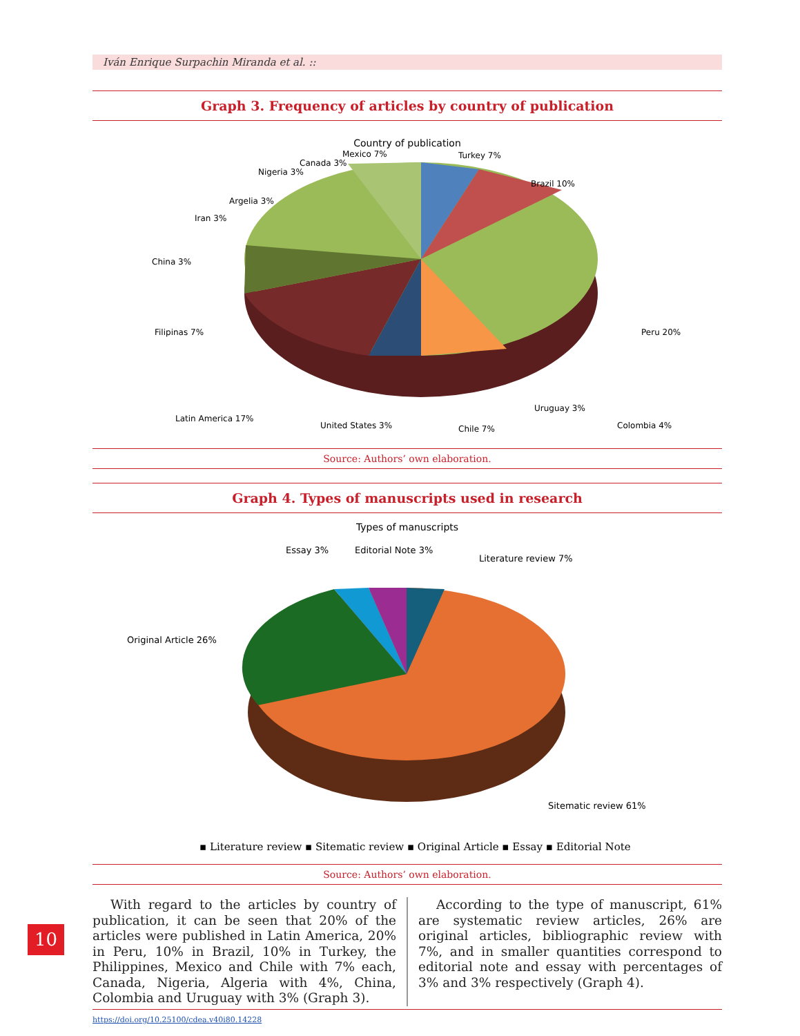Iván Enrique Surpachin Miranda et al. ::
Graph 3. Frequency of articles by country of publication
Country of publication
Mexico 7%
Turkey 7%
Brazil 10%
Canada 3%
Nigeria 3%
Argelia 3%
Iran 3%
China 3%
Filipinas 7%
Peru 20%
Colombia 4%
Uruguay 3%
Chile 7%
United States 3%
Latin America 17%
Source: Authors’ own elaboration.
Graph 4. Types of manuscripts used in research
Types of manuscripts
Essay 3%
Editorial Note 3%
Literature review 7%
Original Article 26%
Sitematic review 61%
▪ Literature review ▪ Sitematic review ▪ Original Article ▪ Essay ▪ Editorial Note
Source: Authors’ own elaboration.
With regard to the articles by country of publication, it can be seen that 20% of the articles were published in Latin America, 20% in Peru, 10% in Brazil, 10% in Turkey, the Philippines, Mexico and Chile with 7% each, Canada, Nigeria, Algeria with 4%, China, Colombia and Uruguay with 3% (Graph 3).
According to the type of manuscript, 61% are systematic review articles, 26% are original articles, bibliographic review with 7%, and in smaller quantities correspond to editorial note and essay with percentages of 3% and 3% respectively (Graph 4).
https://doi.org/10.25100/cdea.v40i80.14228
10